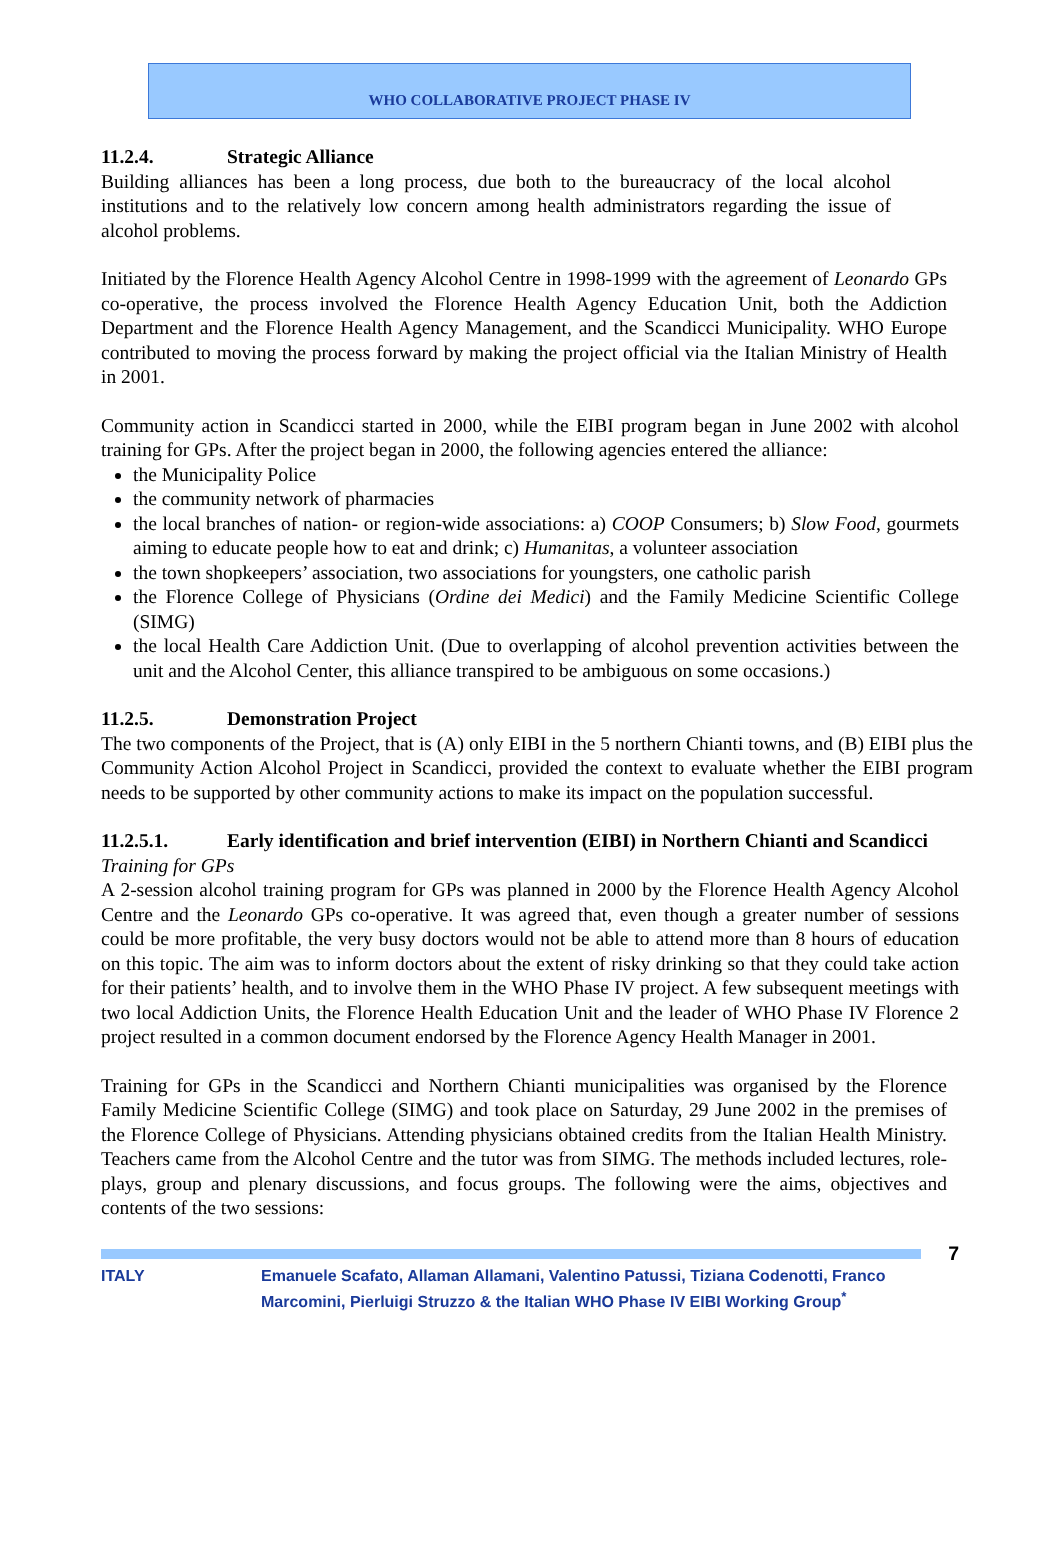WHO COLLABORATIVE PROJECT PHASE IV
11.2.4. Strategic Alliance
Building alliances has been a long process, due both to the bureaucracy of the local alcohol institutions and to the relatively low concern among health administrators regarding the issue of alcohol problems.
Initiated by the Florence Health Agency Alcohol Centre in 1998-1999 with the agreement of Leonardo GPs co-operative, the process involved the Florence Health Agency Education Unit, both the Addiction Department and the Florence Health Agency Management, and the Scandicci Municipality. WHO Europe contributed to moving the process forward by making the project official via the Italian Ministry of Health in 2001.
Community action in Scandicci started in 2000, while the EIBI program began in June 2002 with alcohol training for GPs. After the project began in 2000, the following agencies entered the alliance:
the Municipality Police
the community network of pharmacies
the local branches of nation- or region-wide associations: a) COOP Consumers; b) Slow Food, gourmets aiming to educate people how to eat and drink; c) Humanitas, a volunteer association
the town shopkeepers’ association, two associations for youngsters, one catholic parish
the Florence College of Physicians (Ordine dei Medici) and the Family Medicine Scientific College (SIMG)
the local Health Care Addiction Unit. (Due to overlapping of alcohol prevention activities between the unit and the Alcohol Center, this alliance transpired to be ambiguous on some occasions.)
11.2.5. Demonstration Project
The two components of the Project, that is (A) only EIBI in the 5 northern Chianti towns, and (B) EIBI plus the Community Action Alcohol Project in Scandicci, provided the context to evaluate whether the EIBI program needs to be supported by other community actions to make its impact on the population successful.
11.2.5.1. Early identification and brief intervention (EIBI) in Northern Chianti and Scandicci
Training for GPs
A 2-session alcohol training program for GPs was planned in 2000 by the Florence Health Agency Alcohol Centre and the Leonardo GPs co-operative. It was agreed that, even though a greater number of sessions could be more profitable, the very busy doctors would not be able to attend more than 8 hours of education on this topic. The aim was to inform doctors about the extent of risky drinking so that they could take action for their patients’ health, and to involve them in the WHO Phase IV project. A few subsequent meetings with two local Addiction Units, the Florence Health Education Unit and the leader of WHO Phase IV Florence 2 project resulted in a common document endorsed by the Florence Agency Health Manager in 2001.
Training for GPs in the Scandicci and Northern Chianti municipalities was organised by the Florence Family Medicine Scientific College (SIMG) and took place on Saturday, 29 June 2002 in the premises of the Florence College of Physicians. Attending physicians obtained credits from the Italian Health Ministry. Teachers came from the Alcohol Centre and the tutor was from SIMG. The methods included lectures, role-plays, group and plenary discussions, and focus groups. The following were the aims, objectives and contents of the two sessions:
7
ITALY Emanuele Scafato, Allaman Allamani, Valentino Patussi, Tiziana Codenotti, Franco Marcomini, Pierluigi Struzzo & the Italian WHO Phase IV EIBI Working Group<sup>*</sup>